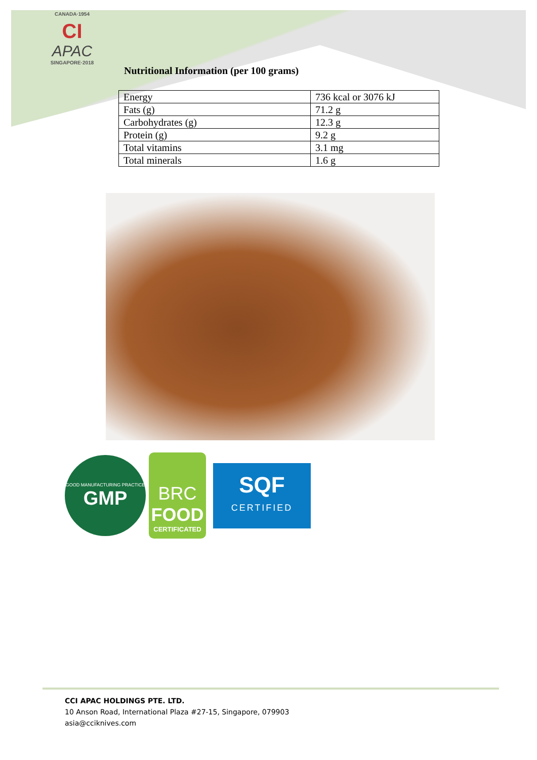CANADA·1954
CI
APAC
SINGAPORE·2018
Nutritional Information (per 100 grams)
| Energy | 736 kcal or 3076 kJ |
| Fats (g) | 71.2 g |
| Carbohydrates (g) | 12.3 g |
| Protein (g) | 9.2 g |
| Total vitamins | 3.1 mg |
| Total minerals | 1.6 g |
GOOD MANUFACTURING PRACTICE
GMP
BRC
FOOD
CERTIFICATED
SQF
CERTIFIED
CCI APAC HOLDINGS PTE. LTD.
10 Anson Road, International Plaza #27-15, Singapore, 079903
asia@cciknives.com